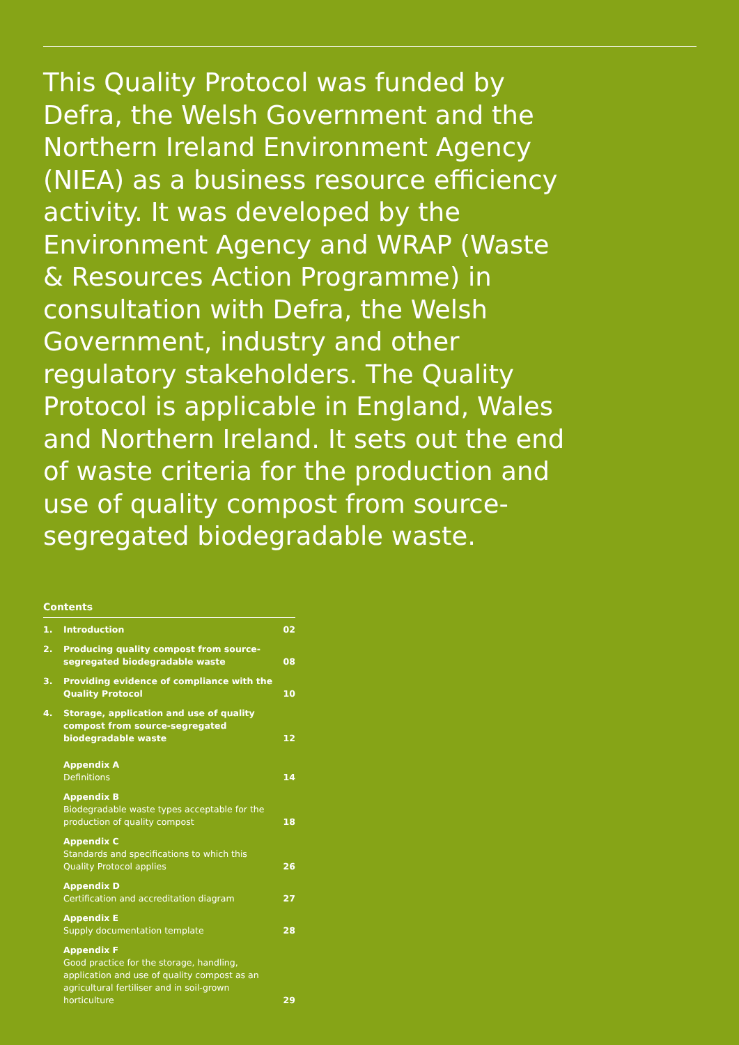This Quality Protocol was funded by Defra, the Welsh Government and the Northern Ireland Environment Agency (NIEA) as a business resource efficiency activity. It was developed by the Environment Agency and WRAP (Waste & Resources Action Programme) in consultation with Defra, the Welsh Government, industry and other regulatory stakeholders. The Quality Protocol is applicable in England, Wales and Northern Ireland. It sets out the end of waste criteria for the production and use of quality compost from source-segregated biodegradable waste.
Contents
| 1. | Introduction | 02 |
| 2. | Producing quality compost from source-segregated biodegradable waste | 08 |
| 3. | Providing evidence of compliance with the Quality Protocol | 10 |
| 4. | Storage, application and use of quality compost from source-segregated biodegradable waste | 12 |
| | Appendix A Definitions | 14 |
| | Appendix B Biodegradable waste types acceptable for the production of quality compost | 18 |
| | Appendix C Standards and specifications to which this Quality Protocol applies | 26 |
| | Appendix D Certification and accreditation diagram | 27 |
| | Appendix E Supply documentation template | 28 |
| | Appendix F Good practice for the storage, handling, application and use of quality compost as an agricultural fertiliser and in soil-grown horticulture | 29 |